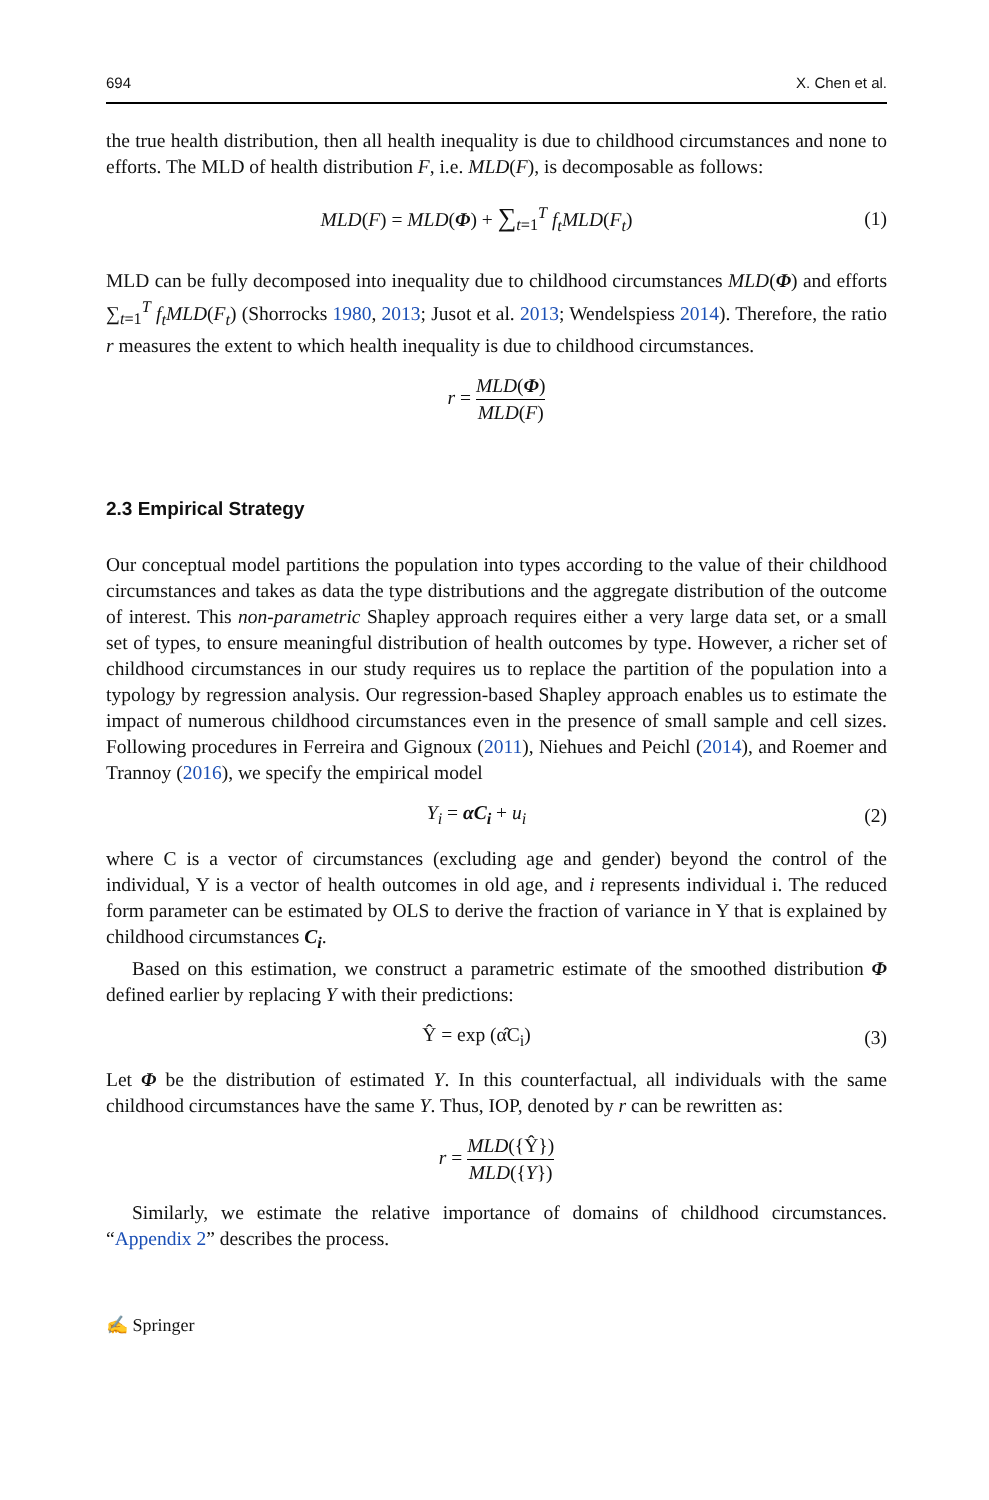694 X. Chen et al.
the true health distribution, then all health inequality is due to childhood circumstances and none to efforts. The MLD of health distribution F, i.e. MLD(F), is decomposable as follows:
MLD(F) = MLD(Φ) + ∑<sub>t=1</sub><sup>T</sup> f<sub>t</sub>MLD(F<sub>t</sub>)
(1)
MLD can be fully decomposed into inequality due to childhood circumstances MLD(Φ) and efforts ∑<sub>t=1</sub><sup>T</sup> f<sub>t</sub>MLD(F<sub>t</sub>) (Shorrocks 1980, 2013; Jusot et al. 2013; Wendelspiess 2014). Therefore, the ratio r measures the extent to which health inequality is due to childhood circumstances.
r = MLD(Φ) MLD(F)
2.3 Empirical Strategy
Our conceptual model partitions the population into types according to the value of their childhood circumstances and takes as data the type distributions and the aggregate distribution of the outcome of interest. This non-parametric Shapley approach requires either a very large data set, or a small set of types, to ensure meaningful distribution of health outcomes by type. However, a richer set of childhood circumstances in our study requires us to replace the partition of the population into a typology by regression analysis. Our regression-based Shapley approach enables us to estimate the impact of numerous childhood circumstances even in the presence of small sample and cell sizes. Following procedures in Ferreira and Gignoux (2011), Niehues and Peichl (2014), and Roemer and Trannoy (2016), we specify the empirical model
Y<sub>i</sub> = αC<sub>i</sub> + u<sub>i</sub> (2)
where C is a vector of circumstances (excluding age and gender) beyond the control of the individual, Y is a vector of health outcomes in old age, and i represents individual i. The reduced form parameter can be estimated by OLS to derive the fraction of variance in Y that is explained by childhood circumstances C<sub>i</sub>.
Based on this estimation, we construct a parametric estimate of the smoothed distribution Φ defined earlier by replacing Y with their predictions:
Ŷ = exp (α̂C<sub>i</sub>) (3)
Let Φ be the distribution of estimated Y. In this counterfactual, all individuals with the same childhood circumstances have the same Y. Thus, IOP, denoted by r can be rewritten as:
r = MLD({Ŷ}) MLD({Y})
Similarly, we estimate the relative importance of domains of childhood circumstances. “Appendix 2” describes the process.
✍ Springer